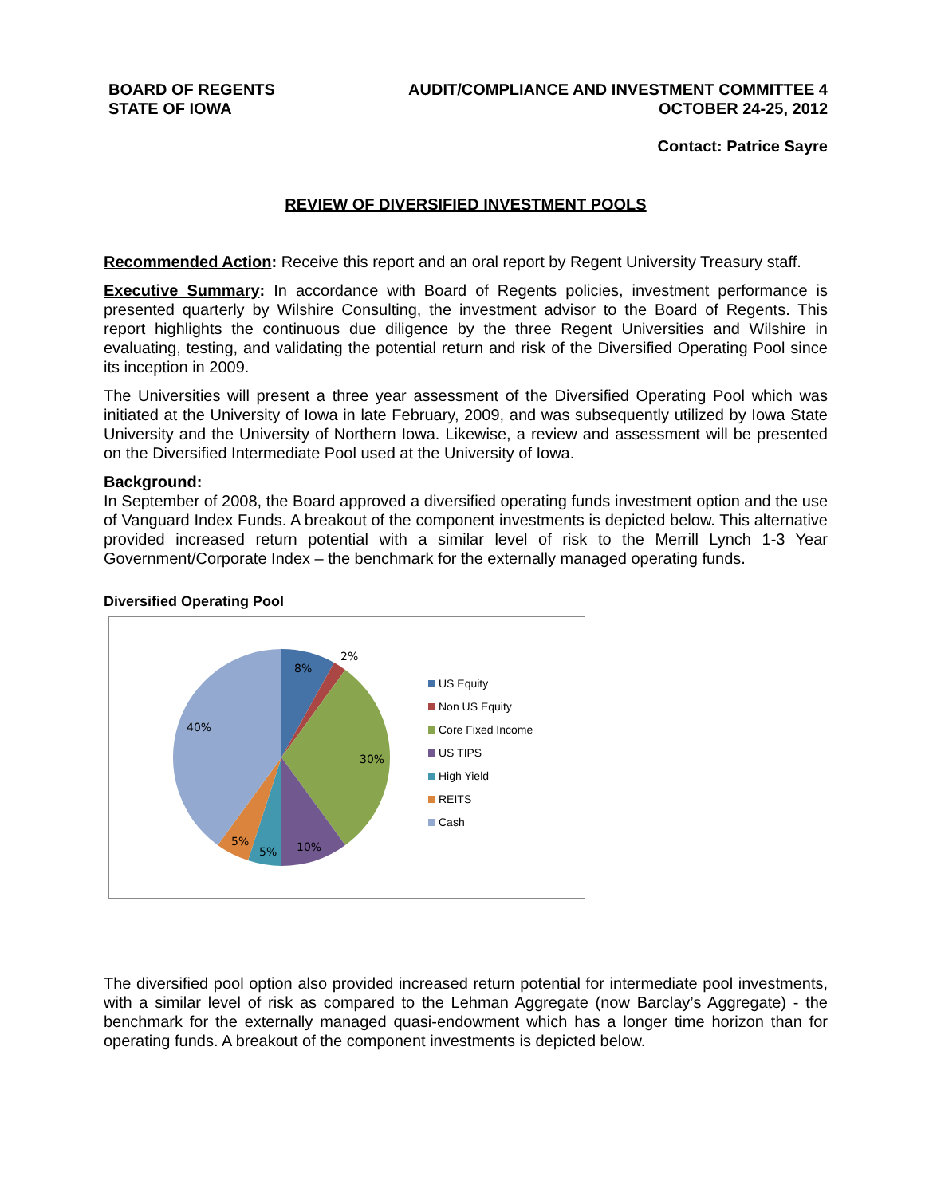BOARD OF REGENTS
STATE OF IOWA
AUDIT/COMPLIANCE AND INVESTMENT COMMITTEE 4
OCTOBER 24-25, 2012
Contact: Patrice Sayre
REVIEW OF DIVERSIFIED INVESTMENT POOLS
Recommended Action: Receive this report and an oral report by Regent University Treasury staff.
Executive Summary: In accordance with Board of Regents policies, investment performance is presented quarterly by Wilshire Consulting, the investment advisor to the Board of Regents. This report highlights the continuous due diligence by the three Regent Universities and Wilshire in evaluating, testing, and validating the potential return and risk of the Diversified Operating Pool since its inception in 2009.
The Universities will present a three year assessment of the Diversified Operating Pool which was initiated at the University of Iowa in late February, 2009, and was subsequently utilized by Iowa State University and the University of Northern Iowa. Likewise, a review and assessment will be presented on the Diversified Intermediate Pool used at the University of Iowa.
Background:
In September of 2008, the Board approved a diversified operating funds investment option and the use of Vanguard Index Funds. A breakout of the component investments is depicted below. This alternative provided increased return potential with a similar level of risk to the Merrill Lynch 1-3 Year Government/Corporate Index – the benchmark for the externally managed operating funds.
Diversified Operating Pool
8%
2%
30%
10%
5%
5%
40%
US Equity
Non US Equity
Core Fixed Income
US TIPS
High Yield
REITS
Cash
The diversified pool option also provided increased return potential for intermediate pool investments, with a similar level of risk as compared to the Lehman Aggregate (now Barclay’s Aggregate) - the benchmark for the externally managed quasi-endowment which has a longer time horizon than for operating funds. A breakout of the component investments is depicted below.